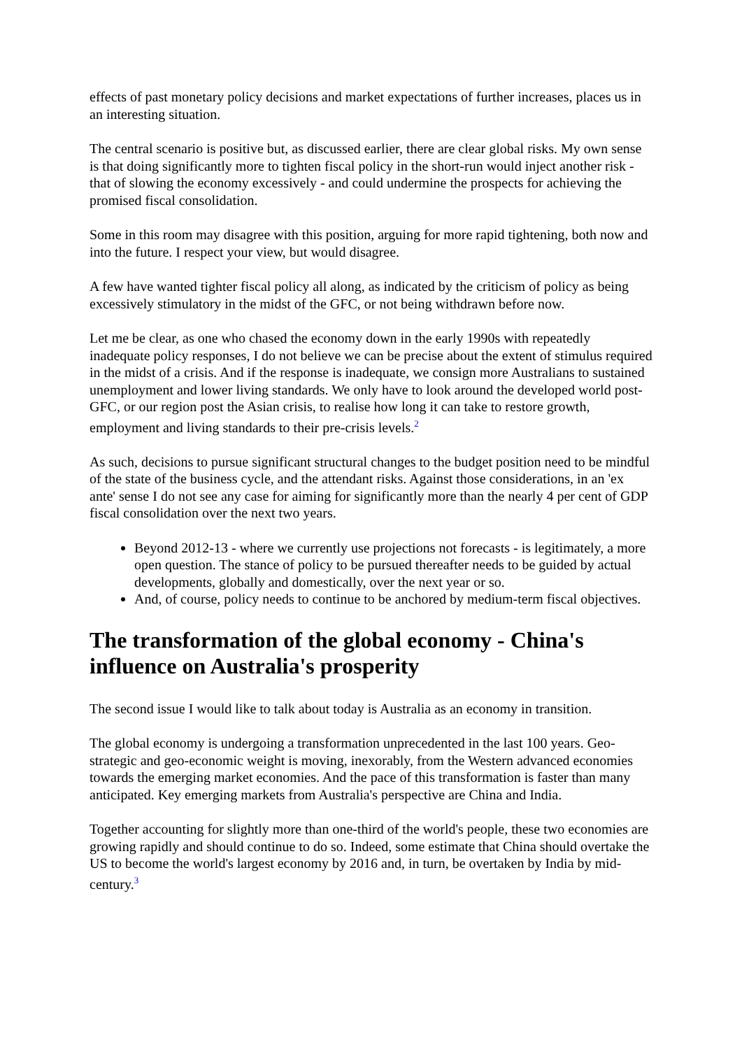effects of past monetary policy decisions and market expectations of further increases, places us in an interesting situation.
The central scenario is positive but, as discussed earlier, there are clear global risks. My own sense is that doing significantly more to tighten fiscal policy in the short-run would inject another risk - that of slowing the economy excessively - and could undermine the prospects for achieving the promised fiscal consolidation.
Some in this room may disagree with this position, arguing for more rapid tightening, both now and into the future. I respect your view, but would disagree.
A few have wanted tighter fiscal policy all along, as indicated by the criticism of policy as being excessively stimulatory in the midst of the GFC, or not being withdrawn before now.
Let me be clear, as one who chased the economy down in the early 1990s with repeatedly inadequate policy responses, I do not believe we can be precise about the extent of stimulus required in the midst of a crisis. And if the response is inadequate, we consign more Australians to sustained unemployment and lower living standards. We only have to look around the developed world post-GFC, or our region post the Asian crisis, to realise how long it can take to restore growth, employment and living standards to their pre-crisis levels.<sup>2</sup>
As such, decisions to pursue significant structural changes to the budget position need to be mindful of the state of the business cycle, and the attendant risks. Against those considerations, in an 'ex ante' sense I do not see any case for aiming for significantly more than the nearly 4 per cent of GDP fiscal consolidation over the next two years.
Beyond 2012-13 - where we currently use projections not forecasts - is legitimately, a more open question. The stance of policy to be pursued thereafter needs to be guided by actual developments, globally and domestically, over the next year or so.
And, of course, policy needs to continue to be anchored by medium-term fiscal objectives.
The transformation of the global economy - China's influence on Australia's prosperity
The second issue I would like to talk about today is Australia as an economy in transition.
The global economy is undergoing a transformation unprecedented in the last 100 years. Geo-strategic and geo-economic weight is moving, inexorably, from the Western advanced economies towards the emerging market economies. And the pace of this transformation is faster than many anticipated. Key emerging markets from Australia's perspective are China and India.
Together accounting for slightly more than one-third of the world's people, these two economies are growing rapidly and should continue to do so. Indeed, some estimate that China should overtake the US to become the world's largest economy by 2016 and, in turn, be overtaken by India by mid-century.<sup>3</sup>